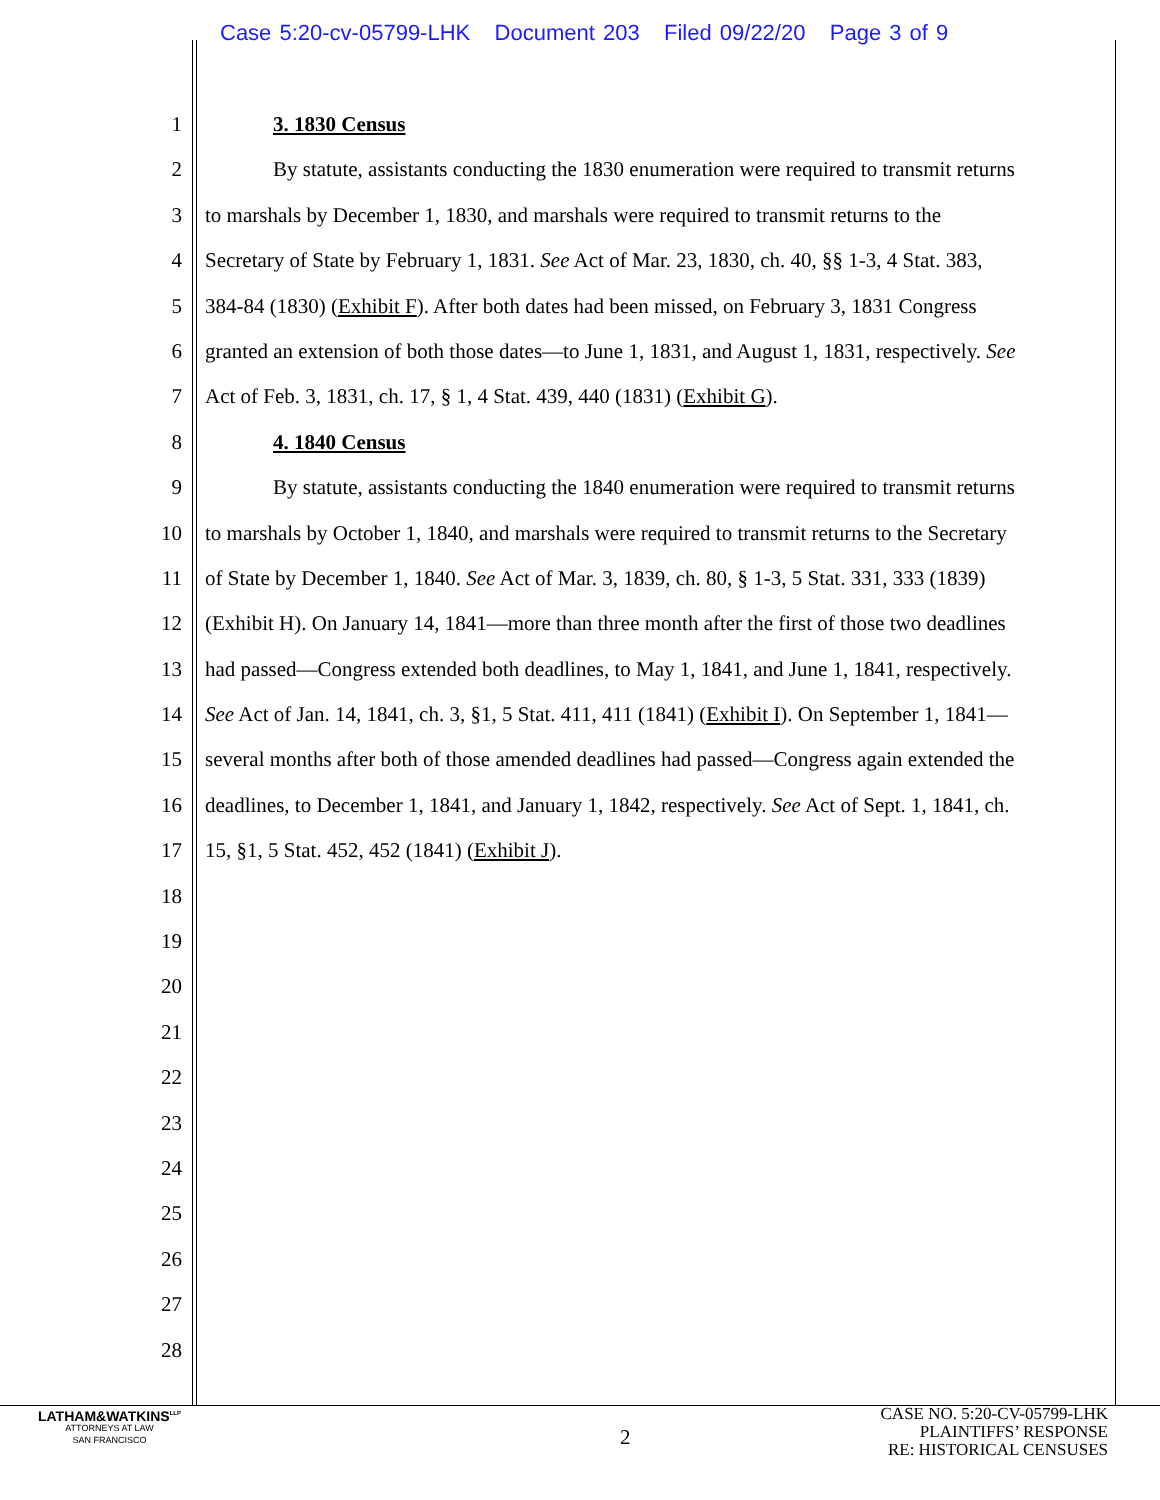Case 5:20-cv-05799-LHK Document 203 Filed 09/22/20 Page 3 of 9
1 3. 1830 Census
2 By statute, assistants conducting the 1830 enumeration were required to transmit returns
3 to marshals by December 1, 1830, and marshals were required to transmit returns to the
4 Secretary of State by February 1, 1831. See Act of Mar. 23, 1830, ch. 40, §§ 1-3, 4 Stat. 383,
5 384-84 (1830) (Exhibit F). After both dates had been missed, on February 3, 1831 Congress
6 granted an extension of both those dates—to June 1, 1831, and August 1, 1831, respectively. See
7 Act of Feb. 3, 1831, ch. 17, § 1, 4 Stat. 439, 440 (1831) (Exhibit G).
8 4. 1840 Census
9 By statute, assistants conducting the 1840 enumeration were required to transmit returns
10 to marshals by October 1, 1840, and marshals were required to transmit returns to the Secretary
11 of State by December 1, 1840. See Act of Mar. 3, 1839, ch. 80, § 1-3, 5 Stat. 331, 333 (1839)
12 (Exhibit H). On January 14, 1841—more than three month after the first of those two deadlines
13 had passed—Congress extended both deadlines, to May 1, 1841, and June 1, 1841, respectively.
14 See Act of Jan. 14, 1841, ch. 3, §1, 5 Stat. 411, 411 (1841) (Exhibit I). On September 1, 1841—
15 several months after both of those amended deadlines had passed—Congress again extended the
16 deadlines, to December 1, 1841, and January 1, 1842, respectively. See Act of Sept. 1, 1841, ch.
17 15, §1, 5 Stat. 452, 452 (1841) (Exhibit J).
18
19
20
21
22
23
24
25
26
27
28
LATHAM&WATKINS<sup>LLP</sup>
ATTORNEYS AT LAW
SAN FRANCISCO
2
CASE NO. 5:20-CV-05799-LHK
PLAINTIFFS’ RESPONSE
RE: HISTORICAL CENSUSES